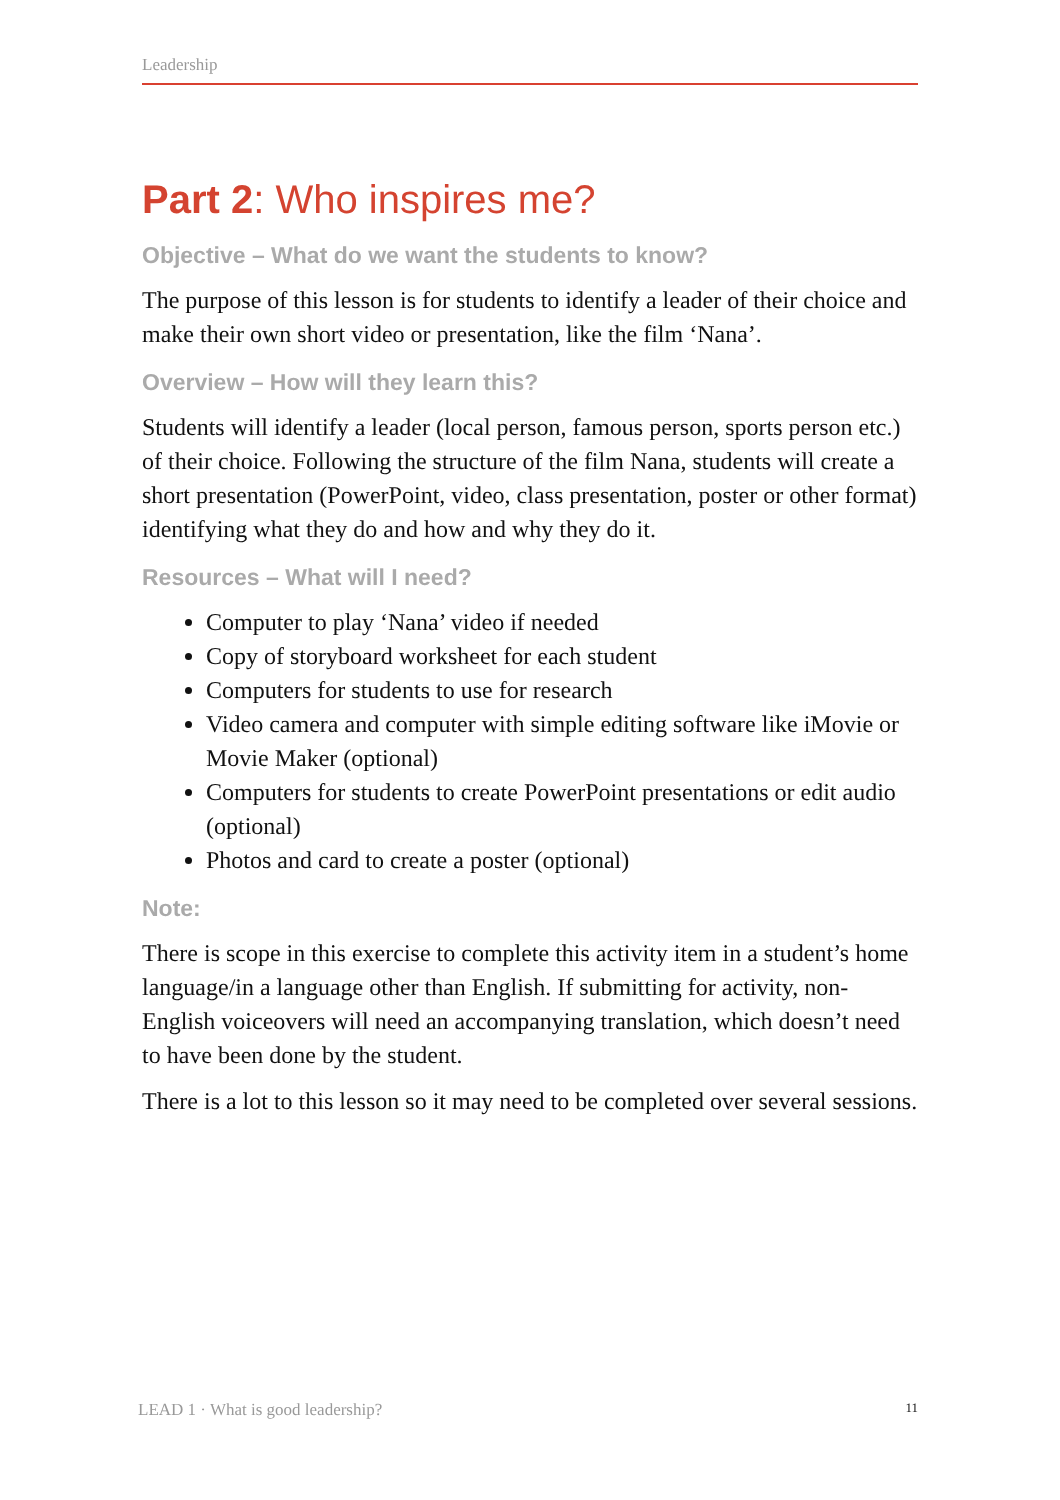Leadership
Part 2: Who inspires me?
Objective – What do we want the students to know?
The purpose of this lesson is for students to identify a leader of their choice and make their own short video or presentation, like the film ‘Nana’.
Overview – How will they learn this?
Students will identify a leader (local person, famous person, sports person etc.) of their choice. Following the structure of the film Nana, students will create a short presentation (PowerPoint, video, class presentation, poster or other format) identifying what they do and how and why they do it.
Resources – What will I need?
Computer to play ‘Nana’ video if needed
Copy of storyboard worksheet for each student
Computers for students to use for research
Video camera and computer with simple editing software like iMovie or Movie Maker (optional)
Computers for students to create PowerPoint presentations or edit audio (optional)
Photos and card to create a poster (optional)
Note:
There is scope in this exercise to complete this activity item in a student’s home language/in a language other than English. If submitting for activity, non-English voiceovers will need an accompanying translation, which doesn’t need to have been done by the student.
There is a lot to this lesson so it may need to be completed over several sessions.
LEAD 1 · What is good leadership? 11